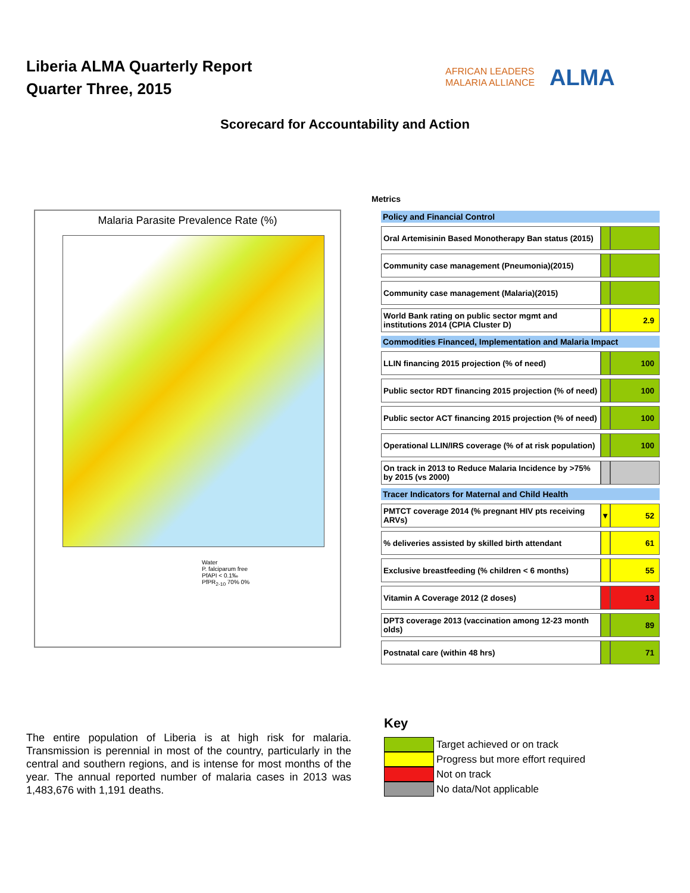Liberia ALMA Quarterly Report
Quarter Three, 2015
AFRICAN LEADERS
MALARIA ALLIANCE
ALMA
Scorecard for Accountability and Action
Malaria Parasite Prevalence Rate (%)
Water
P. falciparum free
PfAPI < 0.1‰
PfPR<sub>2-10</sub> 70% 0%
Metrics
| Policy and Financial Control | | |
| --- | --- | --- |
| Oral Artemisinin Based Monotherapy Ban status (2015) | | |
| Community case management (Pneumonia)(2015) | | |
| Community case management (Malaria)(2015) | | |
| World Bank rating on public sector mgmt and institutions 2014 (CPIA Cluster D) | | 2.9 |
| Commodities Financed, Implementation and Malaria Impact | | |
| LLIN financing 2015 projection (% of need) | | 100 |
| Public sector RDT financing 2015 projection (% of need) | | 100 |
| Public sector ACT financing 2015 projection (% of need) | | 100 |
| Operational LLIN/IRS coverage (% of at risk population) | | 100 |
| On track in 2013 to Reduce Malaria Incidence by >75% by 2015 (vs 2000) | | |
| Tracer Indicators for Maternal and Child Health | | |
| PMTCT coverage 2014 (% pregnant HIV pts receiving ARVs) | ▼ | 52 |
| % deliveries assisted by skilled birth attendant | | 61 |
| Exclusive breastfeeding (% children < 6 months) | | 55 |
| Vitamin A Coverage 2012 (2 doses) | | 13 |
| DPT3 coverage 2013 (vaccination among 12-23 month olds) | | 89 |
| Postnatal care (within 48 hrs) | | 71 |
The entire population of Liberia is at high risk for malaria. Transmission is perennial in most of the country, particularly in the central and southern regions, and is intense for most months of the year. The annual reported number of malaria cases in 2013 was 1,483,676 with 1,191 deaths.
Key
Target achieved or on track
Progress but more effort required
Not on track
No data/Not applicable